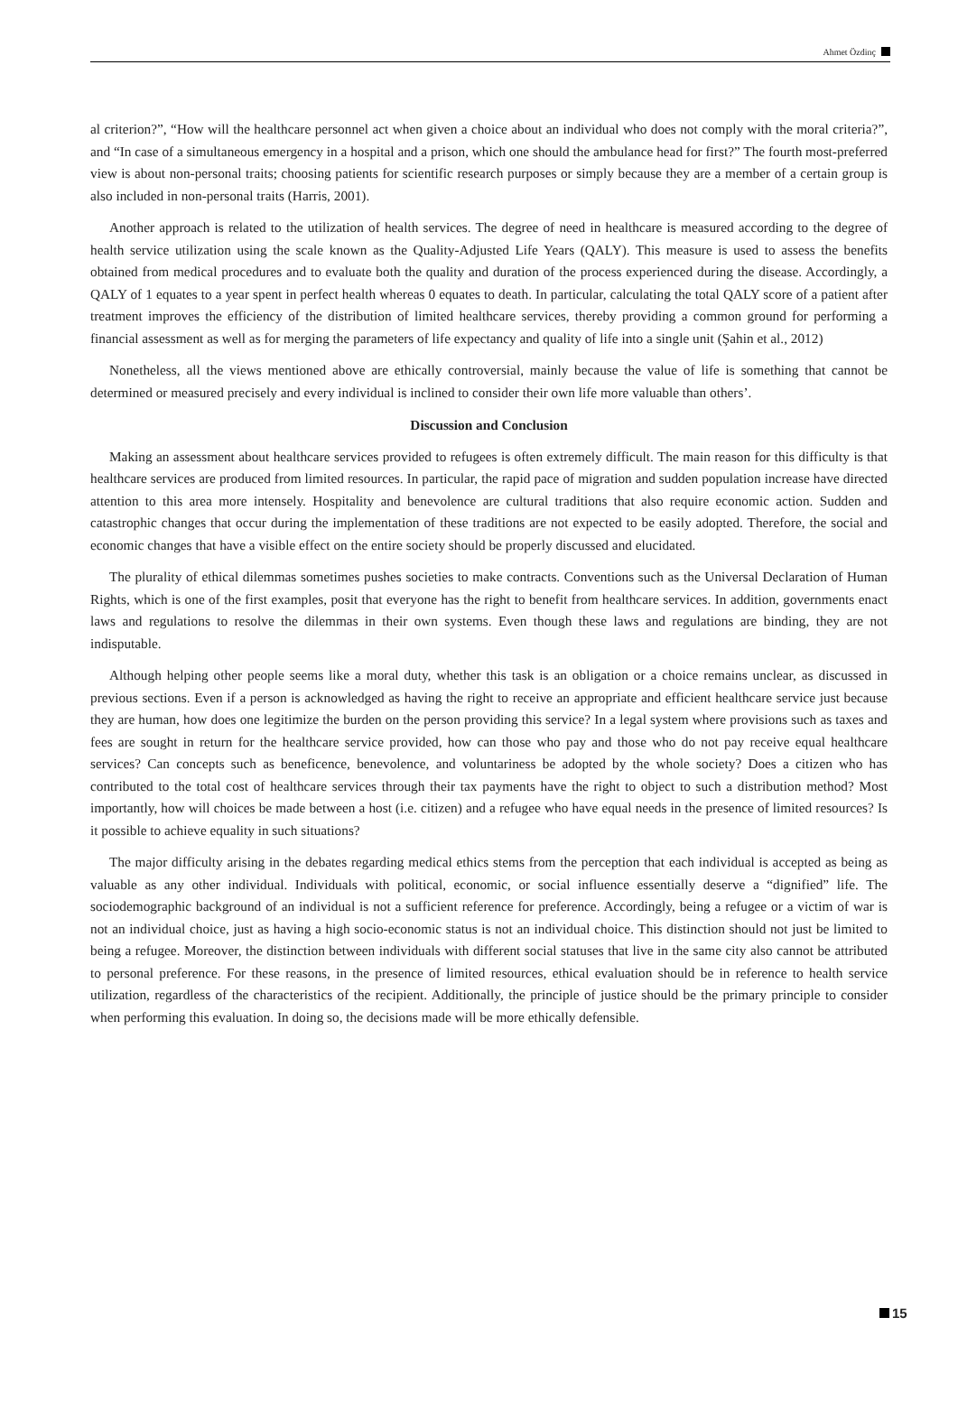Ahmet Özdinç
al criterion?”, “How will the healthcare personnel act when given a choice about an individual who does not comply with the moral criteria?”, and “In case of a simultaneous emergency in a hospital and a prison, which one should the ambulance head for first?” The fourth most-preferred view is about non-personal traits; choosing patients for scientific research purposes or simply because they are a member of a certain group is also included in non-personal traits (Harris, 2001).
Another approach is related to the utilization of health services. The degree of need in healthcare is measured according to the degree of health service utilization using the scale known as the Quality-Adjusted Life Years (QALY). This measure is used to assess the benefits obtained from medical procedures and to evaluate both the quality and duration of the process experienced during the disease. Accordingly, a QALY of 1 equates to a year spent in perfect health whereas 0 equates to death. In particular, calculating the total QALY score of a patient after treatment improves the efficiency of the distribution of limited healthcare services, thereby providing a common ground for performing a financial assessment as well as for merging the parameters of life expectancy and quality of life into a single unit (Şahin et al., 2012)
Nonetheless, all the views mentioned above are ethically controversial, mainly because the value of life is something that cannot be determined or measured precisely and every individual is inclined to consider their own life more valuable than others’.
Discussion and Conclusion
Making an assessment about healthcare services provided to refugees is often extremely difficult. The main reason for this difficulty is that healthcare services are produced from limited resources. In particular, the rapid pace of migration and sudden population increase have directed attention to this area more intensely. Hospitality and benevolence are cultural traditions that also require economic action. Sudden and catastrophic changes that occur during the implementation of these traditions are not expected to be easily adopted. Therefore, the social and economic changes that have a visible effect on the entire society should be properly discussed and elucidated.
The plurality of ethical dilemmas sometimes pushes societies to make contracts. Conventions such as the Universal Declaration of Human Rights, which is one of the first examples, posit that everyone has the right to benefit from healthcare services. In addition, governments enact laws and regulations to resolve the dilemmas in their own systems. Even though these laws and regulations are binding, they are not indisputable.
Although helping other people seems like a moral duty, whether this task is an obligation or a choice remains unclear, as discussed in previous sections. Even if a person is acknowledged as having the right to receive an appropriate and efficient healthcare service just because they are human, how does one legitimize the burden on the person providing this service? In a legal system where provisions such as taxes and fees are sought in return for the healthcare service provided, how can those who pay and those who do not pay receive equal healthcare services? Can concepts such as beneficence, benevolence, and voluntariness be adopted by the whole society? Does a citizen who has contributed to the total cost of healthcare services through their tax payments have the right to object to such a distribution method? Most importantly, how will choices be made between a host (i.e. citizen) and a refugee who have equal needs in the presence of limited resources? Is it possible to achieve equality in such situations?
The major difficulty arising in the debates regarding medical ethics stems from the perception that each individual is accepted as being as valuable as any other individual. Individuals with political, economic, or social influence essentially deserve a “dignified” life. The sociodemographic background of an individual is not a sufficient reference for preference. Accordingly, being a refugee or a victim of war is not an individual choice, just as having a high socio-economic status is not an individual choice. This distinction should not just be limited to being a refugee. Moreover, the distinction between individuals with different social statuses that live in the same city also cannot be attributed to personal preference. For these reasons, in the presence of limited resources, ethical evaluation should be in reference to health service utilization, regardless of the characteristics of the recipient. Additionally, the principle of justice should be the primary principle to consider when performing this evaluation. In doing so, the decisions made will be more ethically defensible.
15